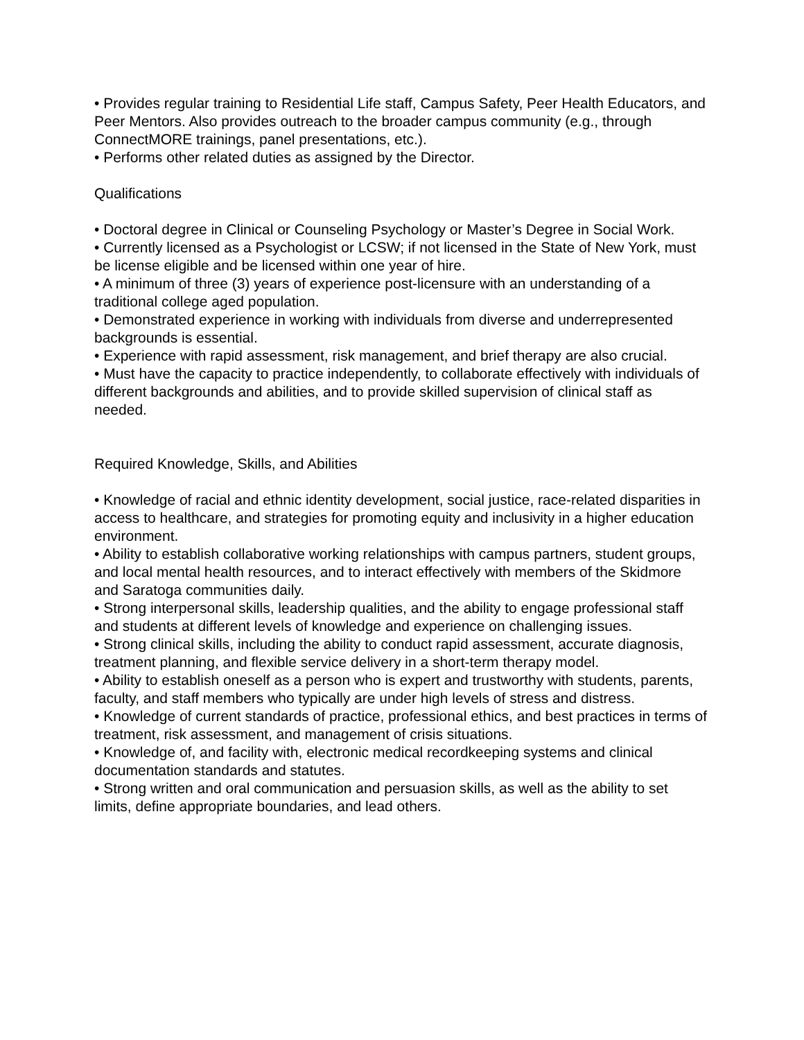• Provides regular training to Residential Life staff, Campus Safety, Peer Health Educators, and Peer Mentors. Also provides outreach to the broader campus community (e.g., through ConnectMORE trainings, panel presentations, etc.).
• Performs other related duties as assigned by the Director.
Qualifications
• Doctoral degree in Clinical or Counseling Psychology or Master’s Degree in Social Work.
• Currently licensed as a Psychologist or LCSW; if not licensed in the State of New York, must be license eligible and be licensed within one year of hire.
• A minimum of three (3) years of experience post-licensure with an understanding of a traditional college aged population.
• Demonstrated experience in working with individuals from diverse and underrepresented backgrounds is essential.
• Experience with rapid assessment, risk management, and brief therapy are also crucial.
• Must have the capacity to practice independently, to collaborate effectively with individuals of different backgrounds and abilities, and to provide skilled supervision of clinical staff as needed.
Required Knowledge, Skills, and Abilities
• Knowledge of racial and ethnic identity development, social justice, race-related disparities in access to healthcare, and strategies for promoting equity and inclusivity in a higher education environment.
• Ability to establish collaborative working relationships with campus partners, student groups, and local mental health resources, and to interact effectively with members of the Skidmore and Saratoga communities daily.
• Strong interpersonal skills, leadership qualities, and the ability to engage professional staff and students at different levels of knowledge and experience on challenging issues.
• Strong clinical skills, including the ability to conduct rapid assessment, accurate diagnosis, treatment planning, and flexible service delivery in a short-term therapy model.
• Ability to establish oneself as a person who is expert and trustworthy with students, parents, faculty, and staff members who typically are under high levels of stress and distress.
• Knowledge of current standards of practice, professional ethics, and best practices in terms of treatment, risk assessment, and management of crisis situations.
• Knowledge of, and facility with, electronic medical recordkeeping systems and clinical documentation standards and statutes.
• Strong written and oral communication and persuasion skills, as well as the ability to set limits, define appropriate boundaries, and lead others.